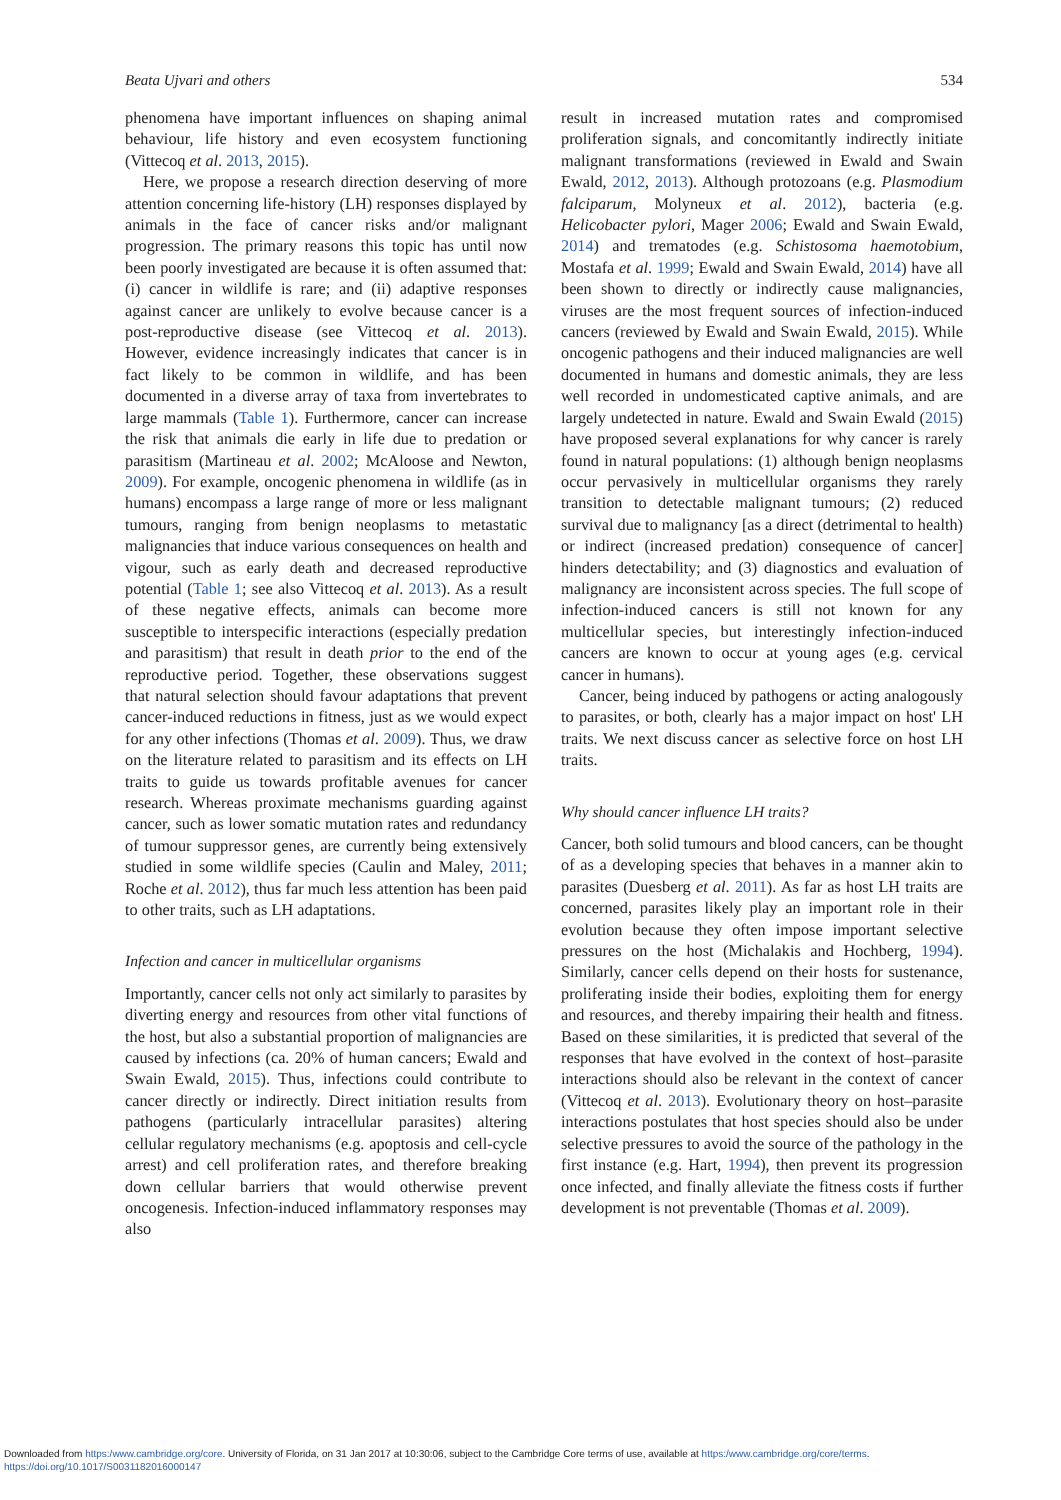Beata Ujvari and others 534
phenomena have important influences on shaping animal behaviour, life history and even ecosystem functioning (Vittecoq et al. 2013, 2015).
Here, we propose a research direction deserving of more attention concerning life-history (LH) responses displayed by animals in the face of cancer risks and/or malignant progression. The primary reasons this topic has until now been poorly investigated are because it is often assumed that: (i) cancer in wildlife is rare; and (ii) adaptive responses against cancer are unlikely to evolve because cancer is a post-reproductive disease (see Vittecoq et al. 2013). However, evidence increasingly indicates that cancer is in fact likely to be common in wildlife, and has been documented in a diverse array of taxa from invertebrates to large mammals (Table 1). Furthermore, cancer can increase the risk that animals die early in life due to predation or parasitism (Martineau et al. 2002; McAloose and Newton, 2009). For example, oncogenic phenomena in wildlife (as in humans) encompass a large range of more or less malignant tumours, ranging from benign neoplasms to metastatic malignancies that induce various consequences on health and vigour, such as early death and decreased reproductive potential (Table 1; see also Vittecoq et al. 2013). As a result of these negative effects, animals can become more susceptible to interspecific interactions (especially predation and parasitism) that result in death prior to the end of the reproductive period. Together, these observations suggest that natural selection should favour adaptations that prevent cancer-induced reductions in fitness, just as we would expect for any other infections (Thomas et al. 2009). Thus, we draw on the literature related to parasitism and its effects on LH traits to guide us towards profitable avenues for cancer research. Whereas proximate mechanisms guarding against cancer, such as lower somatic mutation rates and redundancy of tumour suppressor genes, are currently being extensively studied in some wildlife species (Caulin and Maley, 2011; Roche et al. 2012), thus far much less attention has been paid to other traits, such as LH adaptations.
Infection and cancer in multicellular organisms
Importantly, cancer cells not only act similarly to parasites by diverting energy and resources from other vital functions of the host, but also a substantial proportion of malignancies are caused by infections (ca. 20% of human cancers; Ewald and Swain Ewald, 2015). Thus, infections could contribute to cancer directly or indirectly. Direct initiation results from pathogens (particularly intracellular parasites) altering cellular regulatory mechanisms (e.g. apoptosis and cell-cycle arrest) and cell proliferation rates, and therefore breaking down cellular barriers that would otherwise prevent oncogenesis. Infection-induced inflammatory responses may also
result in increased mutation rates and compromised proliferation signals, and concomitantly indirectly initiate malignant transformations (reviewed in Ewald and Swain Ewald, 2012, 2013). Although protozoans (e.g. Plasmodium falciparum, Molyneux et al. 2012), bacteria (e.g. Helicobacter pylori, Mager 2006; Ewald and Swain Ewald, 2014) and trematodes (e.g. Schistosoma haemotobium, Mostafa et al. 1999; Ewald and Swain Ewald, 2014) have all been shown to directly or indirectly cause malignancies, viruses are the most frequent sources of infection-induced cancers (reviewed by Ewald and Swain Ewald, 2015). While oncogenic pathogens and their induced malignancies are well documented in humans and domestic animals, they are less well recorded in undomesticated captive animals, and are largely undetected in nature. Ewald and Swain Ewald (2015) have proposed several explanations for why cancer is rarely found in natural populations: (1) although benign neoplasms occur pervasively in multicellular organisms they rarely transition to detectable malignant tumours; (2) reduced survival due to malignancy [as a direct (detrimental to health) or indirect (increased predation) consequence of cancer] hinders detectability; and (3) diagnostics and evaluation of malignancy are inconsistent across species. The full scope of infection-induced cancers is still not known for any multicellular species, but interestingly infection-induced cancers are known to occur at young ages (e.g. cervical cancer in humans).
Cancer, being induced by pathogens or acting analogously to parasites, or both, clearly has a major impact on host' LH traits. We next discuss cancer as selective force on host LH traits.
Why should cancer influence LH traits?
Cancer, both solid tumours and blood cancers, can be thought of as a developing species that behaves in a manner akin to parasites (Duesberg et al. 2011). As far as host LH traits are concerned, parasites likely play an important role in their evolution because they often impose important selective pressures on the host (Michalakis and Hochberg, 1994). Similarly, cancer cells depend on their hosts for sustenance, proliferating inside their bodies, exploiting them for energy and resources, and thereby impairing their health and fitness. Based on these similarities, it is predicted that several of the responses that have evolved in the context of host–parasite interactions should also be relevant in the context of cancer (Vittecoq et al. 2013). Evolutionary theory on host–parasite interactions postulates that host species should also be under selective pressures to avoid the source of the pathology in the first instance (e.g. Hart, 1994), then prevent its progression once infected, and finally alleviate the fitness costs if further development is not preventable (Thomas et al. 2009).
Downloaded from https:/www.cambridge.org/core. University of Florida, on 31 Jan 2017 at 10:30:06, subject to the Cambridge Core terms of use, available at https:/www.cambridge.org/core/terms.
https://doi.org/10.1017/S0031182016000147